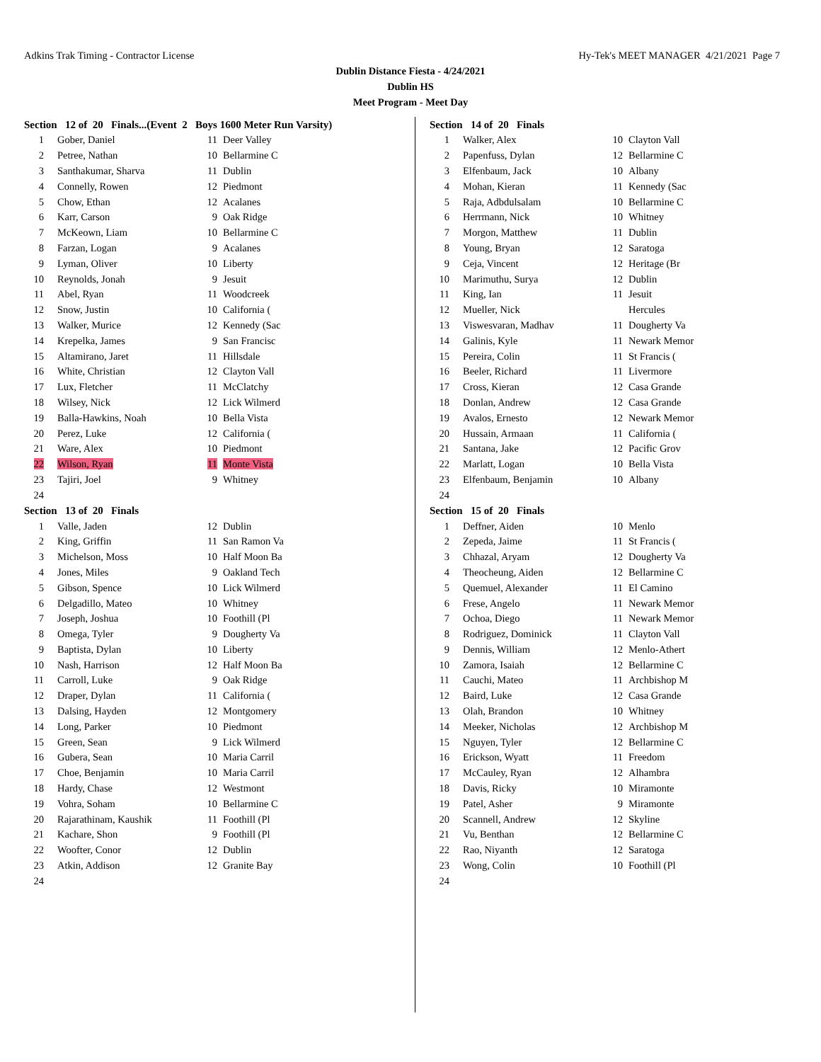Adkins Trak Timing - Contractor License Hy-Tek's MEET MANAGER 4/21/2021 Page 7
Dublin Distance Fiesta - 4/24/2021
Dublin HS
Meet Program - Meet Day
Section 12 of 20 Finals...(Event 2 Boys 1600 Meter Run Varsity)
| 1 | Gober, Daniel | 11 | Deer Valley |
| 2 | Petree, Nathan | 10 | Bellarmine C |
| 3 | Santhakumar, Sharva | 11 | Dublin |
| 4 | Connelly, Rowen | 12 | Piedmont |
| 5 | Chow, Ethan | 12 | Acalanes |
| 6 | Karr, Carson | 9 | Oak Ridge |
| 7 | McKeown, Liam | 10 | Bellarmine C |
| 8 | Farzan, Logan | 9 | Acalanes |
| 9 | Lyman, Oliver | 10 | Liberty |
| 10 | Reynolds, Jonah | 9 | Jesuit |
| 11 | Abel, Ryan | 11 | Woodcreek |
| 12 | Snow, Justin | 10 | California ( |
| 13 | Walker, Murice | 12 | Kennedy (Sac |
| 14 | Krepelka, James | 9 | San Francisc |
| 15 | Altamirano, Jaret | 11 | Hillsdale |
| 16 | White, Christian | 12 | Clayton Vall |
| 17 | Lux, Fletcher | 11 | McClatchy |
| 18 | Wilsey, Nick | 12 | Lick Wilmerd |
| 19 | Balla-Hawkins, Noah | 10 | Bella Vista |
| 20 | Perez, Luke | 12 | California ( |
| 21 | Ware, Alex | 10 | Piedmont |
| 22 | Wilson, Ryan | 11 | Monte Vista |
| 23 | Tajiri, Joel | 9 | Whitney |
| 24 | | | |
Section 13 of 20 Finals
| 1 | Valle, Jaden | 12 | Dublin |
| 2 | King, Griffin | 11 | San Ramon Va |
| 3 | Michelson, Moss | 10 | Half Moon Ba |
| 4 | Jones, Miles | 9 | Oakland Tech |
| 5 | Gibson, Spence | 10 | Lick Wilmerd |
| 6 | Delgadillo, Mateo | 10 | Whitney |
| 7 | Joseph, Joshua | 10 | Foothill (Pl |
| 8 | Omega, Tyler | 9 | Dougherty Va |
| 9 | Baptista, Dylan | 10 | Liberty |
| 10 | Nash, Harrison | 12 | Half Moon Ba |
| 11 | Carroll, Luke | 9 | Oak Ridge |
| 12 | Draper, Dylan | 11 | California ( |
| 13 | Dalsing, Hayden | 12 | Montgomery |
| 14 | Long, Parker | 10 | Piedmont |
| 15 | Green, Sean | 9 | Lick Wilmerd |
| 16 | Gubera, Sean | 10 | Maria Carril |
| 17 | Choe, Benjamin | 10 | Maria Carril |
| 18 | Hardy, Chase | 12 | Westmont |
| 19 | Vohra, Soham | 10 | Bellarmine C |
| 20 | Rajarathinam, Kaushik | 11 | Foothill (Pl |
| 21 | Kachare, Shon | 9 | Foothill (Pl |
| 22 | Woofter, Conor | 12 | Dublin |
| 23 | Atkin, Addison | 12 | Granite Bay |
| 24 | | | |
Section 14 of 20 Finals
| 1 | Walker, Alex | 10 | Clayton Vall |
| 2 | Papenfuss, Dylan | 12 | Bellarmine C |
| 3 | Elfenbaum, Jack | 10 | Albany |
| 4 | Mohan, Kieran | 11 | Kennedy (Sac |
| 5 | Raja, Adbdulsalam | 10 | Bellarmine C |
| 6 | Herrmann, Nick | 10 | Whitney |
| 7 | Morgon, Matthew | 11 | Dublin |
| 8 | Young, Bryan | 12 | Saratoga |
| 9 | Ceja, Vincent | 12 | Heritage (Br |
| 10 | Marimuthu, Surya | 12 | Dublin |
| 11 | King, Ian | 11 | Jesuit |
| 12 | Mueller, Nick | | Hercules |
| 13 | Viswesvaran, Madhav | 11 | Dougherty Va |
| 14 | Galinis, Kyle | 11 | Newark Memor |
| 15 | Pereira, Colin | 11 | St Francis ( |
| 16 | Beeler, Richard | 11 | Livermore |
| 17 | Cross, Kieran | 12 | Casa Grande |
| 18 | Donlan, Andrew | 12 | Casa Grande |
| 19 | Avalos, Ernesto | 12 | Newark Memor |
| 20 | Hussain, Armaan | 11 | California ( |
| 21 | Santana, Jake | 12 | Pacific Grov |
| 22 | Marlatt, Logan | 10 | Bella Vista |
| 23 | Elfenbaum, Benjamin | 10 | Albany |
| 24 | | | |
Section 15 of 20 Finals
| 1 | Deffner, Aiden | 10 | Menlo |
| 2 | Zepeda, Jaime | 11 | St Francis ( |
| 3 | Chhazal, Aryam | 12 | Dougherty Va |
| 4 | Theocheung, Aiden | 12 | Bellarmine C |
| 5 | Quemuel, Alexander | 11 | El Camino |
| 6 | Frese, Angelo | 11 | Newark Memor |
| 7 | Ochoa, Diego | 11 | Newark Memor |
| 8 | Rodriguez, Dominick | 11 | Clayton Vall |
| 9 | Dennis, William | 12 | Menlo-Athert |
| 10 | Zamora, Isaiah | 12 | Bellarmine C |
| 11 | Cauchi, Mateo | 11 | Archbishop M |
| 12 | Baird, Luke | 12 | Casa Grande |
| 13 | Olah, Brandon | 10 | Whitney |
| 14 | Meeker, Nicholas | 12 | Archbishop M |
| 15 | Nguyen, Tyler | 12 | Bellarmine C |
| 16 | Erickson, Wyatt | 11 | Freedom |
| 17 | McCauley, Ryan | 12 | Alhambra |
| 18 | Davis, Ricky | 10 | Miramonte |
| 19 | Patel, Asher | 9 | Miramonte |
| 20 | Scannell, Andrew | 12 | Skyline |
| 21 | Vu, Benthan | 12 | Bellarmine C |
| 22 | Rao, Niyanth | 12 | Saratoga |
| 23 | Wong, Colin | 10 | Foothill (Pl |
| 24 | | | |